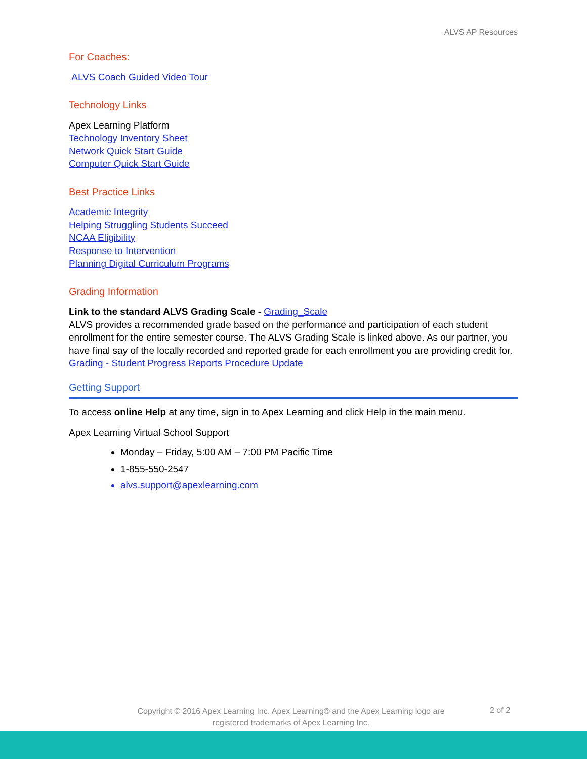ALVS AP Resources
For Coaches:
ALVS Coach Guided Video Tour
Technology Links
Apex Learning Platform
Technology Inventory Sheet
Network Quick Start Guide
Computer Quick Start Guide
Best Practice Links
Academic Integrity
Helping Struggling Students Succeed
NCAA Eligibility
Response to Intervention
Planning Digital Curriculum Programs
Grading Information
Link to the standard ALVS Grading Scale - Grading_Scale
ALVS provides a recommended grade based on the performance and participation of each student enrollment for the entire semester course. The ALVS Grading Scale is linked above. As our partner, you have final say of the locally recorded and reported grade for each enrollment you are providing credit for.
Grading - Student Progress Reports Procedure Update
Getting Support
To access online Help at any time, sign in to Apex Learning and click Help in the main menu.
Apex Learning Virtual School Support
Monday – Friday, 5:00 AM – 7:00 PM Pacific Time
1-855-550-2547
alvs.support@apexlearning.com
Copyright © 2016 Apex Learning Inc. Apex Learning® and the Apex Learning logo are registered trademarks of Apex Learning Inc.
2 of 2